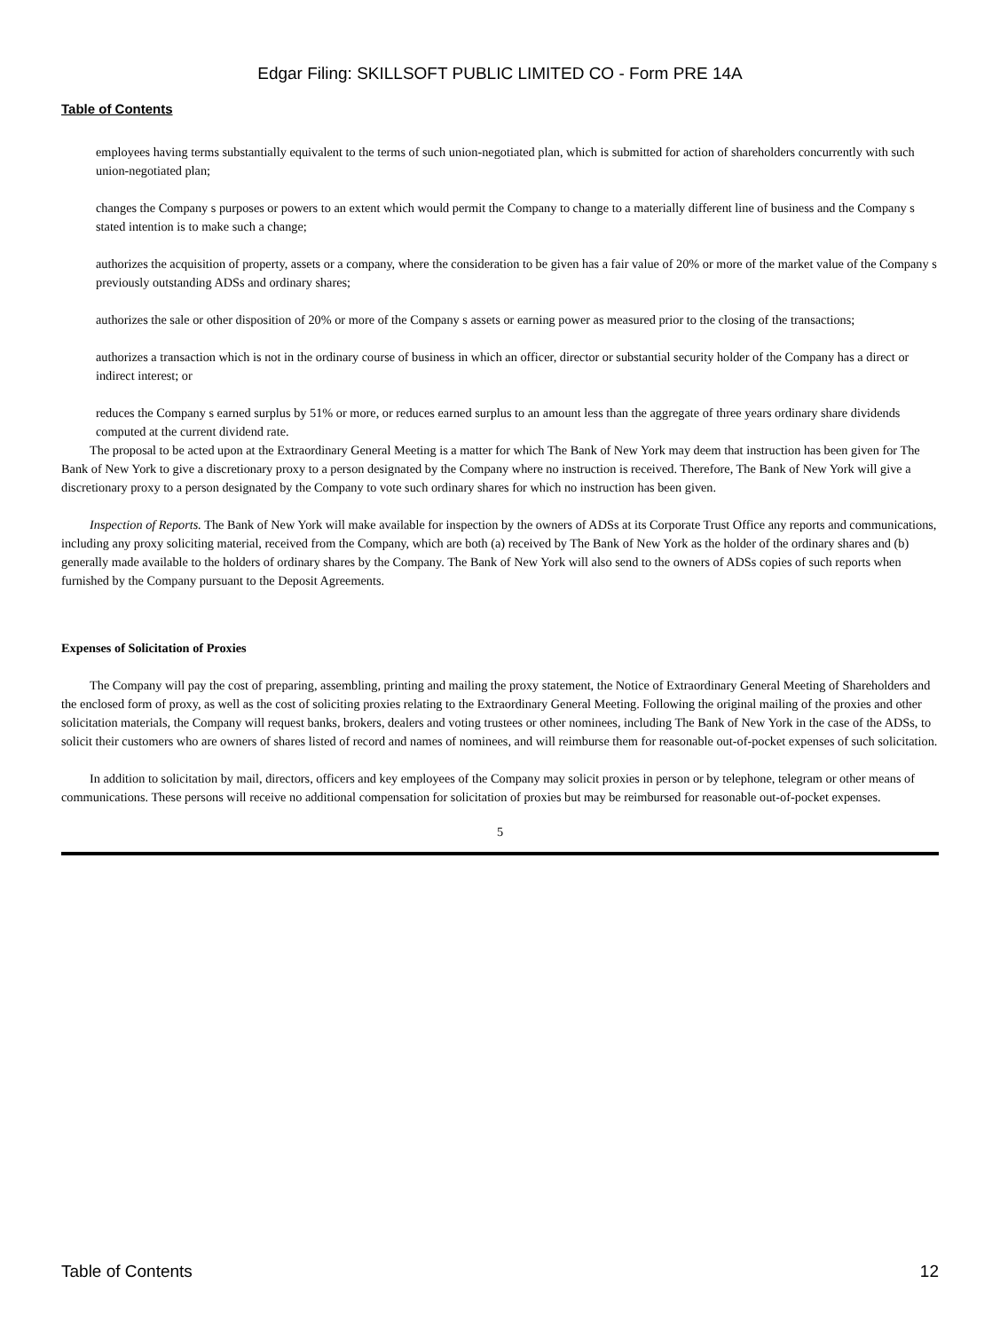Edgar Filing: SKILLSOFT PUBLIC LIMITED CO - Form PRE 14A
Table of Contents
employees having terms substantially equivalent to the terms of such union-negotiated plan, which is submitted for action of shareholders concurrently with such union-negotiated plan;
changes the Company s purposes or powers to an extent which would permit the Company to change to a materially different line of business and the Company s stated intention is to make such a change;
authorizes the acquisition of property, assets or a company, where the consideration to be given has a fair value of 20% or more of the market value of the Company s previously outstanding ADSs and ordinary shares;
authorizes the sale or other disposition of 20% or more of the Company s assets or earning power as measured prior to the closing of the transactions;
authorizes a transaction which is not in the ordinary course of business in which an officer, director or substantial security holder of the Company has a direct or indirect interest; or
reduces the Company s earned surplus by 51% or more, or reduces earned surplus to an amount less than the aggregate of three years ordinary share dividends computed at the current dividend rate.
The proposal to be acted upon at the Extraordinary General Meeting is a matter for which The Bank of New York may deem that instruction has been given for The Bank of New York to give a discretionary proxy to a person designated by the Company where no instruction is received. Therefore, The Bank of New York will give a discretionary proxy to a person designated by the Company to vote such ordinary shares for which no instruction has been given.
Inspection of Reports. The Bank of New York will make available for inspection by the owners of ADSs at its Corporate Trust Office any reports and communications, including any proxy soliciting material, received from the Company, which are both (a) received by The Bank of New York as the holder of the ordinary shares and (b) generally made available to the holders of ordinary shares by the Company. The Bank of New York will also send to the owners of ADSs copies of such reports when furnished by the Company pursuant to the Deposit Agreements.
Expenses of Solicitation of Proxies
The Company will pay the cost of preparing, assembling, printing and mailing the proxy statement, the Notice of Extraordinary General Meeting of Shareholders and the enclosed form of proxy, as well as the cost of soliciting proxies relating to the Extraordinary General Meeting. Following the original mailing of the proxies and other solicitation materials, the Company will request banks, brokers, dealers and voting trustees or other nominees, including The Bank of New York in the case of the ADSs, to solicit their customers who are owners of shares listed of record and names of nominees, and will reimburse them for reasonable out-of-pocket expenses of such solicitation.
In addition to solicitation by mail, directors, officers and key employees of the Company may solicit proxies in person or by telephone, telegram or other means of communications. These persons will receive no additional compensation for solicitation of proxies but may be reimbursed for reasonable out-of-pocket expenses.
5
Table of Contents 12